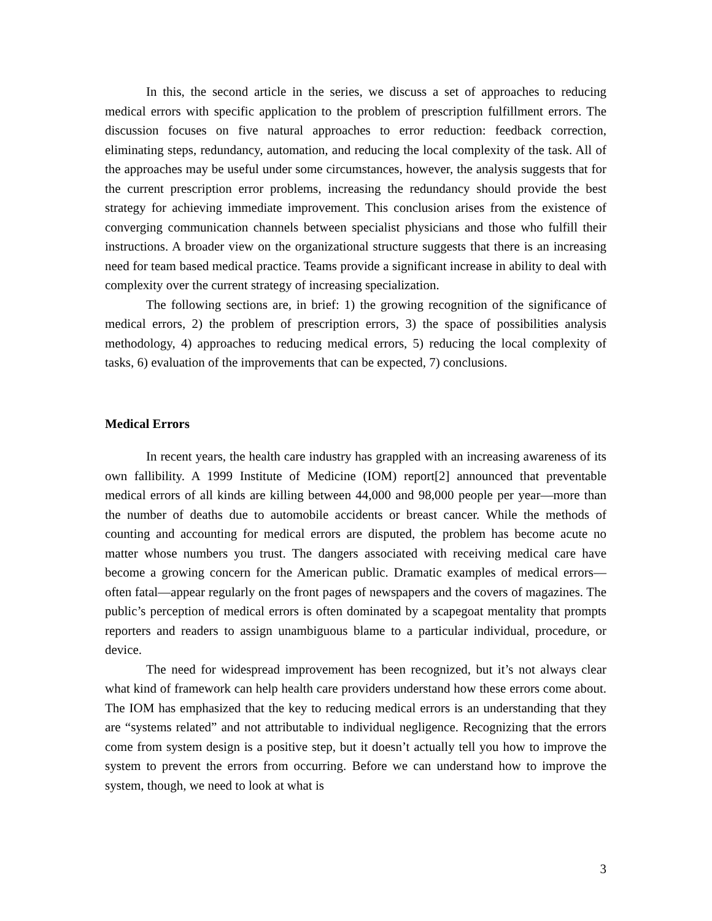In this, the second article in the series, we discuss a set of approaches to reducing medical errors with specific application to the problem of prescription fulfillment errors. The discussion focuses on five natural approaches to error reduction: feedback correction, eliminating steps, redundancy, automation, and reducing the local complexity of the task. All of the approaches may be useful under some circumstances, however, the analysis suggests that for the current prescription error problems, increasing the redundancy should provide the best strategy for achieving immediate improvement. This conclusion arises from the existence of converging communication channels between specialist physicians and those who fulfill their instructions. A broader view on the organizational structure suggests that there is an increasing need for team based medical practice. Teams provide a significant increase in ability to deal with complexity over the current strategy of increasing specialization.
The following sections are, in brief: 1) the growing recognition of the significance of medical errors, 2) the problem of prescription errors, 3) the space of possibilities analysis methodology, 4) approaches to reducing medical errors, 5) reducing the local complexity of tasks, 6) evaluation of the improvements that can be expected, 7) conclusions.
Medical Errors
In recent years, the health care industry has grappled with an increasing awareness of its own fallibility. A 1999 Institute of Medicine (IOM) report[2] announced that preventable medical errors of all kinds are killing between 44,000 and 98,000 people per year—more than the number of deaths due to automobile accidents or breast cancer. While the methods of counting and accounting for medical errors are disputed, the problem has become acute no matter whose numbers you trust. The dangers associated with receiving medical care have become a growing concern for the American public. Dramatic examples of medical errors—often fatal—appear regularly on the front pages of newspapers and the covers of magazines. The public’s perception of medical errors is often dominated by a scapegoat mentality that prompts reporters and readers to assign unambiguous blame to a particular individual, procedure, or device.
The need for widespread improvement has been recognized, but it’s not always clear what kind of framework can help health care providers understand how these errors come about. The IOM has emphasized that the key to reducing medical errors is an understanding that they are “systems related” and not attributable to individual negligence. Recognizing that the errors come from system design is a positive step, but it doesn’t actually tell you how to improve the system to prevent the errors from occurring. Before we can understand how to improve the system, though, we need to look at what is
3